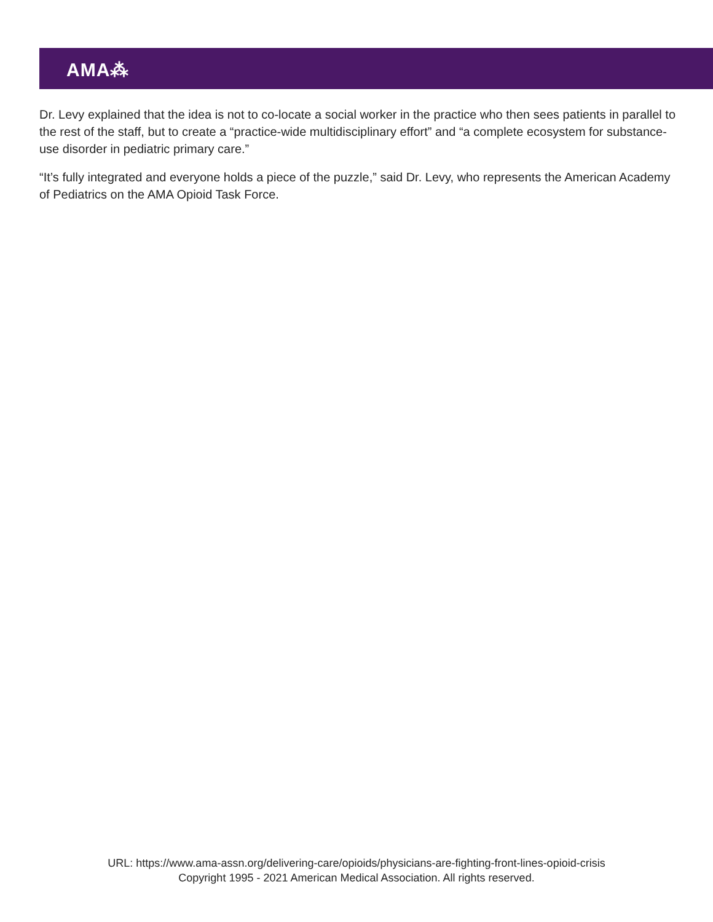AMA⁂
Dr. Levy explained that the idea is not to co-locate a social worker in the practice who then sees patients in parallel to the rest of the staff, but to create a “practice-wide multidisciplinary effort” and “a complete ecosystem for substance-use disorder in pediatric primary care.”
“It’s fully integrated and everyone holds a piece of the puzzle,” said Dr. Levy, who represents the American Academy of Pediatrics on the AMA Opioid Task Force.
URL: https://www.ama-assn.org/delivering-care/opioids/physicians-are-fighting-front-lines-opioid-crisis
Copyright 1995 - 2021 American Medical Association. All rights reserved.